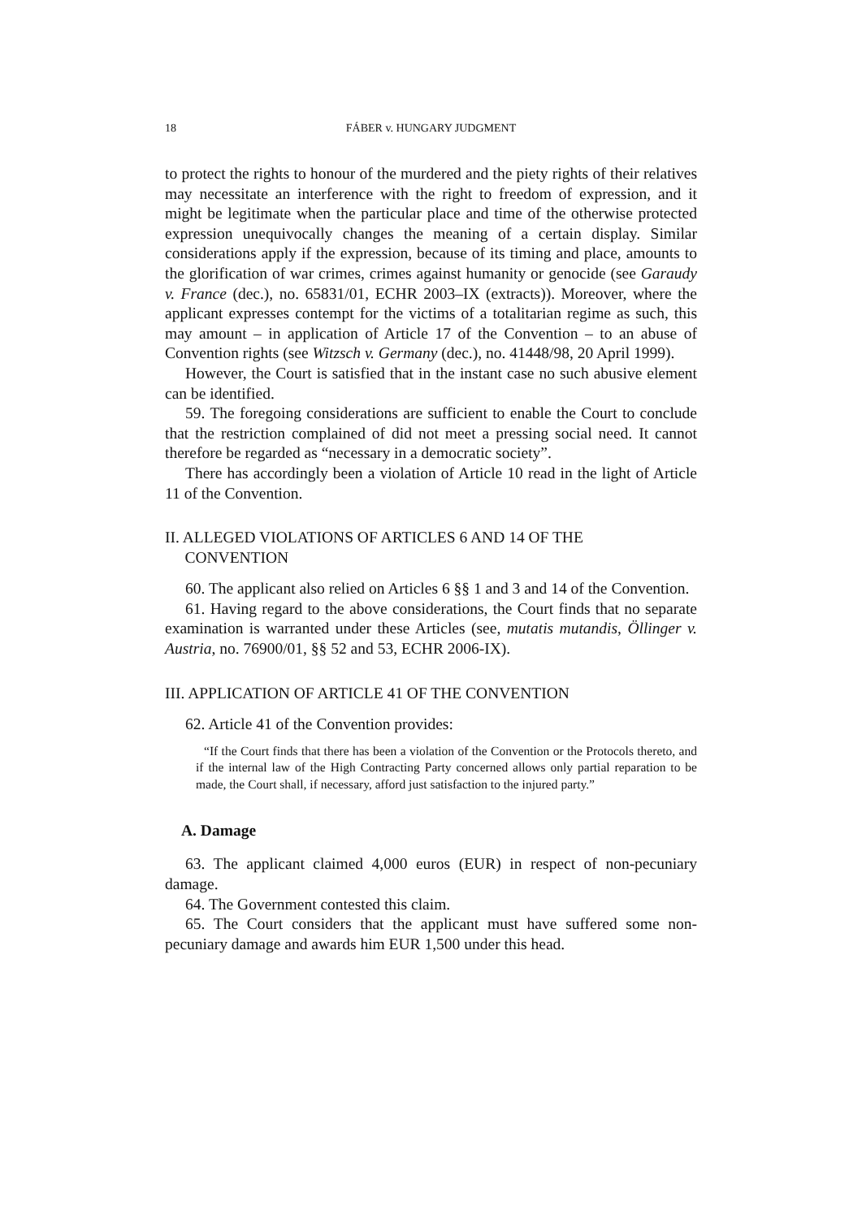18 FÁBER v. HUNGARY JUDGMENT
to protect the rights to honour of the murdered and the piety rights of their relatives may necessitate an interference with the right to freedom of expression, and it might be legitimate when the particular place and time of the otherwise protected expression unequivocally changes the meaning of a certain display. Similar considerations apply if the expression, because of its timing and place, amounts to the glorification of war crimes, crimes against humanity or genocide (see Garaudy v. France (dec.), no. 65831/01, ECHR 2003–IX (extracts)). Moreover, where the applicant expresses contempt for the victims of a totalitarian regime as such, this may amount – in application of Article 17 of the Convention – to an abuse of Convention rights (see Witzsch v. Germany (dec.), no. 41448/98, 20 April 1999).
However, the Court is satisfied that in the instant case no such abusive element can be identified.
59. The foregoing considerations are sufficient to enable the Court to conclude that the restriction complained of did not meet a pressing social need. It cannot therefore be regarded as “necessary in a democratic society”.
There has accordingly been a violation of Article 10 read in the light of Article 11 of the Convention.
II. ALLEGED VIOLATIONS OF ARTICLES 6 AND 14 OF THE
CONVENTION
60. The applicant also relied on Articles 6 §§ 1 and 3 and 14 of the Convention.
61. Having regard to the above considerations, the Court finds that no separate examination is warranted under these Articles (see, mutatis mutandis, Öllinger v. Austria, no. 76900/01, §§ 52 and 53, ECHR 2006-IX).
III. APPLICATION OF ARTICLE 41 OF THE CONVENTION
62. Article 41 of the Convention provides:
“If the Court finds that there has been a violation of the Convention or the Protocols thereto, and if the internal law of the High Contracting Party concerned allows only partial reparation to be made, the Court shall, if necessary, afford just satisfaction to the injured party.”
A. Damage
63. The applicant claimed 4,000 euros (EUR) in respect of non-pecuniary damage.
64. The Government contested this claim.
65. The Court considers that the applicant must have suffered some non-pecuniary damage and awards him EUR 1,500 under this head.